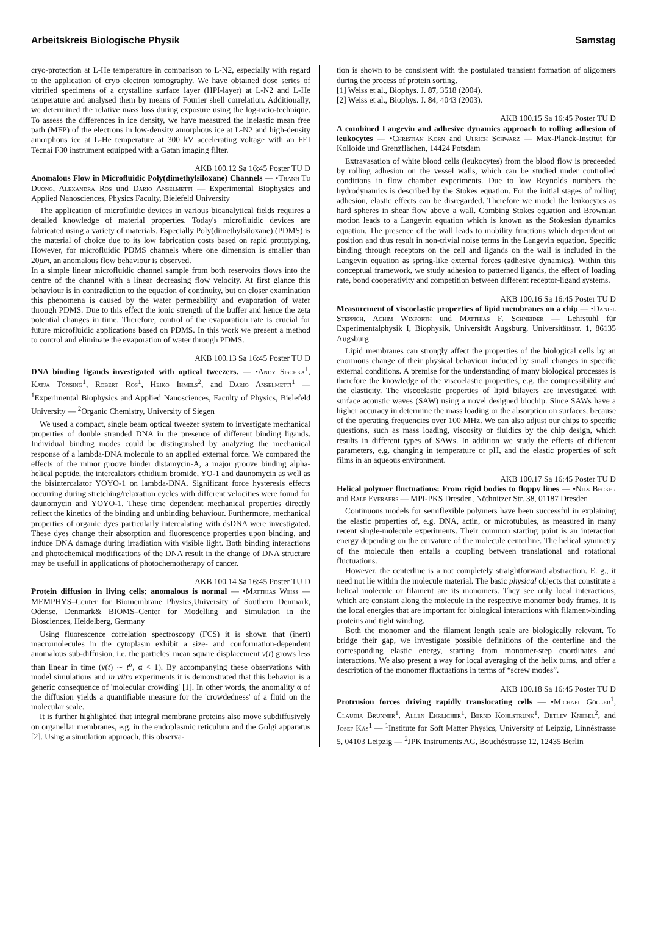Arbeitskreis Biologische Physik Samstag
cryo-protection at L-He temperature in comparison to L-N2, especially with regard to the application of cryo electron tomography. We have obtained dose series of vitrified specimens of a crystalline surface layer (HPI-layer) at L-N2 and L-He temperature and analysed them by means of Fourier shell correlation. Additionally, we determined the relative mass loss during exposure using the log-ratio-technique. To assess the differences in ice density, we have measured the inelastic mean free path (MFP) of the electrons in low-density amorphous ice at L-N2 and high-density amorphous ice at L-He temperature at 300 kV accelerating voltage with an FEI Tecnai F30 instrument equipped with a Gatan imaging filter.
AKB 100.12 Sa 16:45 Poster TU D
Anomalous Flow in Microfluidic Poly(dimethylsiloxane) Channels — •Thanh Tu Duong, Alexandra Ros und Dario Anselmetti — Experimental Biophysics and Applied Nanosciences, Physics Faculty, Bielefeld University
The application of microfluidic devices in various bioanalytical fields requires a detailed knowledge of material properties. Today's microfluidic devices are fabricated using a variety of materials. Especially Poly(dimethylsiloxane) (PDMS) is the material of choice due to its low fabrication costs based on rapid prototyping. However, for microfluidic PDMS channels where one dimension is smaller than 20μm, an anomalous flow behaviour is observed.
In a simple linear microfluidic channel sample from both reservoirs flows into the centre of the channel with a linear decreasing flow velocity. At first glance this behaviour is in contradiction to the equation of continuity, but on closer examination this phenomena is caused by the water permeability and evaporation of water through PDMS. Due to this effect the ionic strength of the buffer and hence the zeta potential changes in time. Therefore, control of the evaporation rate is crucial for future microfluidic applications based on PDMS. In this work we present a method to control and eliminate the evaporation of water through PDMS.
AKB 100.13 Sa 16:45 Poster TU D
DNA binding ligands investigated with optical tweezers. — •Andy Sischka<sup>1</sup>, Katja Tönsing<sup>1</sup>, Robert Ros<sup>1</sup>, Heiko Ihmels<sup>2</sup>, and Dario Anselmetti<sup>1</sup> — <sup>1</sup>Experimental Biophysics and Applied Nanosciences, Faculty of Physics, Bielefeld University — <sup>2</sup>Organic Chemistry, University of Siegen
We used a compact, single beam optical tweezer system to investigate mechanical properties of double stranded DNA in the presence of different binding ligands. Individual binding modes could be distinguished by analyzing the mechanical response of a lambda-DNA molecule to an applied external force. We compared the effects of the minor groove binder distamycin-A, a major groove binding alpha-helical peptide, the intercalators ethidium bromide, YO-1 and daunomycin as well as the bisintercalator YOYO-1 on lambda-DNA. Significant force hysteresis effects occurring during stretching/relaxation cycles with different velocities were found for daunomycin and YOYO-1. These time dependent mechanical properties directly reflect the kinetics of the binding and unbinding behaviour. Furthermore, mechanical properties of organic dyes particularly intercalating with dsDNA were investigated. These dyes change their absorption and fluorescence properties upon binding, and induce DNA damage during irradiation with visible light. Both binding interactions and photochemical modifications of the DNA result in the change of DNA structure may be usefull in applications of photochemotherapy of cancer.
AKB 100.14 Sa 16:45 Poster TU D
Protein diffusion in living cells: anomalous is normal — •Matthias Weiss — MEMPHYS–Center for Biomembrane Physics,University of Southern Denmark, Odense, Denmark& BIOMS–Center for Modelling and Simulation in the Biosciences, Heidelberg, Germany
Using fluorescence correlation spectroscopy (FCS) it is shown that (inert) macromolecules in the cytoplasm exhibit a size- and conformation-dependent anomalous sub-diffusion, i.e. the particles' mean square displacement v(t) grows less than linear in time (v(t) ∼ t<sup>α</sup>, α < 1). By accompanying these observations with model simulations and in vitro experiments it is demonstrated that this behavior is a generic consequence of 'molecular crowding' [1]. In other words, the anomality α of the diffusion yields a quantifiable measure for the 'crowdedness' of a fluid on the molecular scale.
It is further highlighted that integral membrane proteins also move subdiffusively on organellar membranes, e.g. in the endoplasmic reticulum and the Golgi apparatus [2]. Using a simulation approach, this observa-
tion is shown to be consistent with the postulated transient formation of oligomers during the process of protein sorting.
[1] Weiss et al., Biophys. J. 87, 3518 (2004).
[2] Weiss et al., Biophys. J. 84, 4043 (2003).
AKB 100.15 Sa 16:45 Poster TU D
A combined Langevin and adhesive dynamics approach to rolling adhesion of leukocytes — •Christian Korn and Ulrich Schwarz — Max-Planck-Institut für Kolloide und Grenzflächen, 14424 Potsdam
Extravasation of white blood cells (leukocytes) from the blood flow is preceeded by rolling adhesion on the vessel walls, which can be studied under controlled conditions in flow chamber experiments. Due to low Reynolds numbers the hydrodynamics is described by the Stokes equation. For the initial stages of rolling adhesion, elastic effects can be disregarded. Therefore we model the leukocytes as hard spheres in shear flow above a wall. Combing Stokes equation and Brownian motion leads to a Langevin equation which is known as the Stokesian dynamics equation. The presence of the wall leads to mobility functions which dependent on position and thus result in non-trivial noise terms in the Langevin equation. Specific binding through receptors on the cell and ligands on the wall is included in the Langevin equation as spring-like external forces (adhesive dynamics). Within this conceptual framework, we study adhesion to patterned ligands, the effect of loading rate, bond cooperativity and competition between different receptor-ligand systems.
AKB 100.16 Sa 16:45 Poster TU D
Measurement of viscoelastic properties of lipid membranes on a chip — •Daniel Steppich, Achim Wixforth und Matthias F. Schneider — Lehrstuhl für Experimentalphysik I, Biophysik, Universität Augsburg, Universitätsstr. 1, 86135 Augsburg
Lipid membranes can strongly affect the properties of the biological cells by an enormous change of their physical behaviour induced by small changes in specific external conditions. A premise for the understanding of many biological processes is therefore the knowledge of the viscoelastic properties, e.g. the compressibility and the elasticity. The viscoelastic properties of lipid bilayers are investigated with surface acoustic waves (SAW) using a novel designed biochip. Since SAWs have a higher accuracy in determine the mass loading or the absorption on surfaces, because of the operating frequencies over 100 MHz. We can also adjust our chips to specific questions, such as mass loading, viscosity or fluidics by the chip design, which results in different types of SAWs. In addition we study the effects of different parameters, e.g. changing in temperature or pH, and the elastic properties of soft films in an aqueous environment.
AKB 100.17 Sa 16:45 Poster TU D
Helical polymer fluctuations: From rigid bodies to floppy lines — •Nils Becker and Ralf Everaers — MPI-PKS Dresden, Nöthnitzer Str. 38, 01187 Dresden
Continuous models for semiflexible polymers have been successful in explaining the elastic properties of, e.g. DNA, actin, or microtubules, as measured in many recent single-molecule experiments. Their common starting point is an interaction energy depending on the curvature of the molecule centerline. The helical symmetry of the molecule then entails a coupling between translational and rotational fluctuations.
However, the centerline is a not completely straightforward abstraction. E. g., it need not lie within the molecule material. The basic physical objects that constitute a helical molecule or filament are its monomers. They see only local interactions, which are constant along the molecule in the respective monomer body frames. It is the local energies that are important for biological interactions with filament-binding proteins and tight winding.
Both the monomer and the filament length scale are biologically relevant. To bridge their gap, we investigate possible definitions of the centerline and the corresponding elastic energy, starting from monomer-step coordinates and interactions. We also present a way for local averaging of the helix turns, and offer a description of the monomer fluctuations in terms of “screw modes”.
AKB 100.18 Sa 16:45 Poster TU D
Protrusion forces driving rapidly translocating cells — •Michael Gögler<sup>1</sup>, Claudia Brunner<sup>1</sup>, Allen Ehrlicher<sup>1</sup>, Bernd Kohlstrunk<sup>1</sup>, Detlev Knebel<sup>2</sup>, and Josef Käs<sup>1</sup> — <sup>1</sup>Institute for Soft Matter Physics, University of Leipzig, Linnéstrasse 5, 04103 Leipzig — <sup>2</sup>JPK Instruments AG, Bouchéstrasse 12, 12435 Berlin